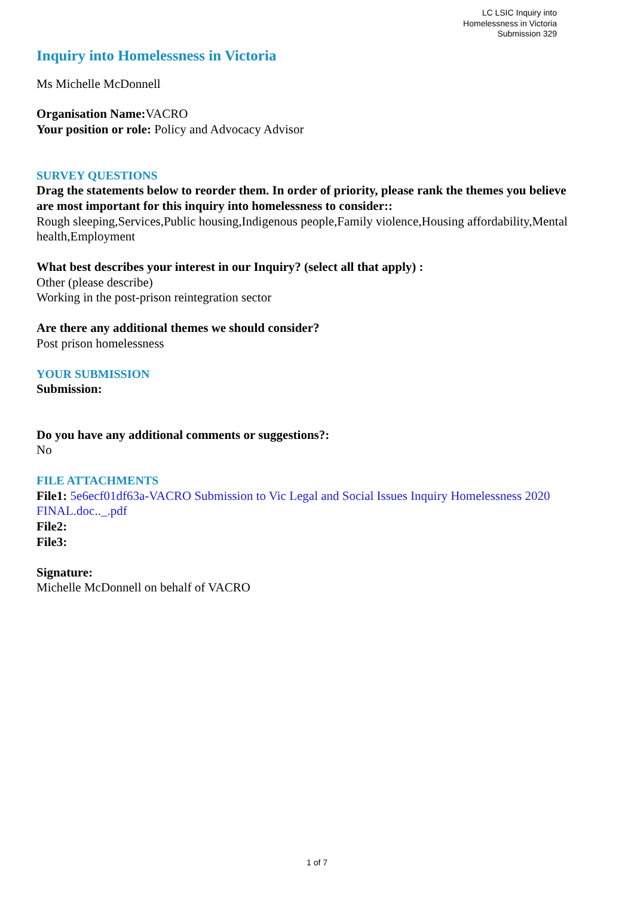LC LSIC Inquiry into
Homelessness in Victoria
Submission 329
Inquiry into Homelessness in Victoria
Ms Michelle McDonnell
Organisation Name: VACRO
Your position or role: Policy and Advocacy Advisor
SURVEY QUESTIONS
Drag the statements below to reorder them. In order of priority, please rank the themes you believe are most important for this inquiry into homelessness to consider::
Rough sleeping,Services,Public housing,Indigenous people,Family violence,Housing affordability,Mental health,Employment
What best describes your interest in our Inquiry? (select all that apply) :
Other (please describe)
Working in the post-prison reintegration sector
Are there any additional themes we should consider?
Post prison homelessness
YOUR SUBMISSION
Submission:
Do you have any additional comments or suggestions?:
No
FILE ATTACHMENTS
File1: 5e6ecf01df63a-VACRO Submission to Vic Legal and Social Issues Inquiry Homelessness 2020 FINAL.doc.._.pdf
File2:
File3:
Signature:
Michelle McDonnell on behalf of VACRO
1 of 7